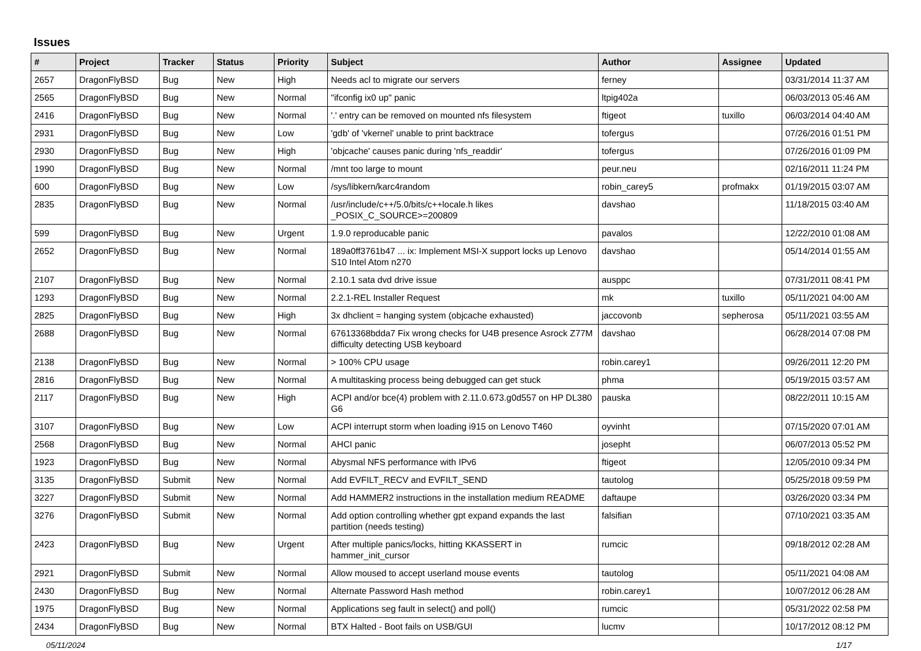Issues
| # | Project | Tracker | Status | Priority | Subject | Author | Assignee | Updated |
| --- | --- | --- | --- | --- | --- | --- | --- | --- |
| 2657 | DragonFlyBSD | Bug | New | High | Needs acl to migrate our servers | ferney | | 03/31/2014 11:37 AM |
| 2565 | DragonFlyBSD | Bug | New | Normal | "ifconfig ix0 up" panic | ltpig402a | | 06/03/2013 05:46 AM |
| 2416 | DragonFlyBSD | Bug | New | Normal | '.' entry can be removed on mounted nfs filesystem | ftigeot | tuxillo | 06/03/2014 04:40 AM |
| 2931 | DragonFlyBSD | Bug | New | Low | 'gdb' of 'vkernel' unable to print backtrace | tofergus | | 07/26/2016 01:51 PM |
| 2930 | DragonFlyBSD | Bug | New | High | 'objcache' causes panic during 'nfs_readdir' | tofergus | | 07/26/2016 01:09 PM |
| 1990 | DragonFlyBSD | Bug | New | Normal | /mnt too large to mount | peur.neu | | 02/16/2011 11:24 PM |
| 600 | DragonFlyBSD | Bug | New | Low | /sys/libkern/karc4random | robin_carey5 | profmakx | 01/19/2015 03:07 AM |
| 2835 | DragonFlyBSD | Bug | New | Normal | /usr/include/c++/5.0/bits/c++locale.h likes _POSIX_C_SOURCE>=200809 | davshao | | 11/18/2015 03:40 AM |
| 599 | DragonFlyBSD | Bug | New | Urgent | 1.9.0 reproducable panic | pavalos | | 12/22/2010 01:08 AM |
| 2652 | DragonFlyBSD | Bug | New | Normal | 189a0ff3761b47 ... ix: Implement MSI-X support locks up Lenovo S10 Intel Atom n270 | davshao | | 05/14/2014 01:55 AM |
| 2107 | DragonFlyBSD | Bug | New | Normal | 2.10.1 sata dvd drive issue | ausppc | | 07/31/2011 08:41 PM |
| 1293 | DragonFlyBSD | Bug | New | Normal | 2.2.1-REL Installer Request | mk | tuxillo | 05/11/2021 04:00 AM |
| 2825 | DragonFlyBSD | Bug | New | High | 3x dhclient = hanging system (objcache exhausted) | jaccovonb | sepherosa | 05/11/2021 03:55 AM |
| 2688 | DragonFlyBSD | Bug | New | Normal | 67613368bdda7 Fix wrong checks for U4B presence Asrock Z77M difficulty detecting USB keyboard | davshao | | 06/28/2014 07:08 PM |
| 2138 | DragonFlyBSD | Bug | New | Normal | > 100% CPU usage | robin.carey1 | | 09/26/2011 12:20 PM |
| 2816 | DragonFlyBSD | Bug | New | Normal | A multitasking process being debugged can get stuck | phma | | 05/19/2015 03:57 AM |
| 2117 | DragonFlyBSD | Bug | New | High | ACPI and/or bce(4) problem with 2.11.0.673.g0d557 on HP DL380 G6 | pauska | | 08/22/2011 10:15 AM |
| 3107 | DragonFlyBSD | Bug | New | Low | ACPI interrupt storm when loading i915 on Lenovo T460 | oyvinht | | 07/15/2020 07:01 AM |
| 2568 | DragonFlyBSD | Bug | New | Normal | AHCI panic | josepht | | 06/07/2013 05:52 PM |
| 1923 | DragonFlyBSD | Bug | New | Normal | Abysmal NFS performance with IPv6 | ftigeot | | 12/05/2010 09:34 PM |
| 3135 | DragonFlyBSD | Submit | New | Normal | Add EVFILT_RECV and EVFILT_SEND | tautolog | | 05/25/2018 09:59 PM |
| 3227 | DragonFlyBSD | Submit | New | Normal | Add HAMMER2 instructions in the installation medium README | daftaupe | | 03/26/2020 03:34 PM |
| 3276 | DragonFlyBSD | Submit | New | Normal | Add option controlling whether gpt expand expands the last partition (needs testing) | falsifian | | 07/10/2021 03:35 AM |
| 2423 | DragonFlyBSD | Bug | New | Urgent | After multiple panics/locks, hitting KKASSERT in hammer_init_cursor | rumcic | | 09/18/2012 02:28 AM |
| 2921 | DragonFlyBSD | Submit | New | Normal | Allow moused to accept userland mouse events | tautolog | | 05/11/2021 04:08 AM |
| 2430 | DragonFlyBSD | Bug | New | Normal | Alternate Password Hash method | robin.carey1 | | 10/07/2012 06:28 AM |
| 1975 | DragonFlyBSD | Bug | New | Normal | Applications seg fault in select() and poll() | rumcic | | 05/31/2022 02:58 PM |
| 2434 | DragonFlyBSD | Bug | New | Normal | BTX Halted - Boot fails on USB/GUI | lucmv | | 10/17/2012 08:12 PM |
05/11/2024 1/17